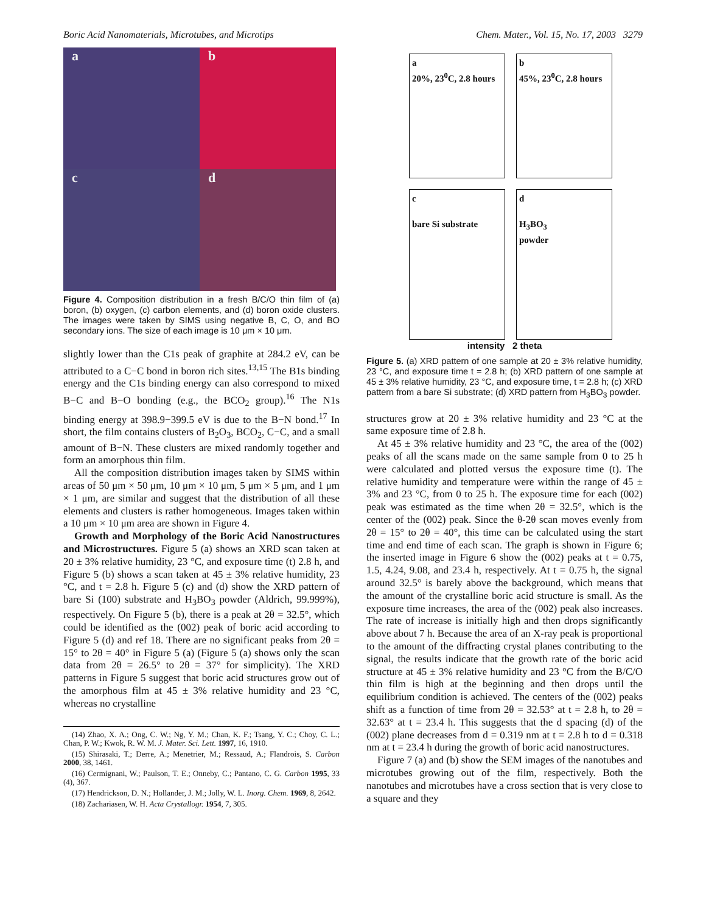Boric Acid Nanomaterials, Microtubes, and Microtips Chem. Mater., Vol. 15, No. 17, 2003 3279
a
b
c
d
Figure 4. Composition distribution in a fresh B/C/O thin film of (a) boron, (b) oxygen, (c) carbon elements, and (d) boron oxide clusters. The images were taken by SIMS using negative B, C, O, and BO secondary ions. The size of each image is 10 μm × 10 μm.
slightly lower than the C1s peak of graphite at 284.2 eV, can be attributed to a C−C bond in boron rich sites.<sup>13,15</sup> The B1s binding energy and the C1s binding energy can also correspond to mixed B−C and B−O bonding (e.g., the BCO<sub>2</sub> group).<sup>16</sup> The N1s binding energy at 398.9−399.5 eV is due to the B−N bond.<sup>17</sup> In short, the film contains clusters of B<sub>2</sub>O<sub>3</sub>, BCO<sub>2</sub>, C−C, and a small amount of B−N. These clusters are mixed randomly together and form an amorphous thin film.
All the composition distribution images taken by SIMS within areas of 50 μm × 50 μm, 10 μm × 10 μm, 5 μm × 5 μm, and 1 μm × 1 μm, are similar and suggest that the distribution of all these elements and clusters is rather homogeneous. Images taken within a 10 μm × 10 μm area are shown in Figure 4.
Growth and Morphology of the Boric Acid Nanostructures and Microstructures. Figure 5 (a) shows an XRD scan taken at 20 ± 3% relative humidity, 23 °C, and exposure time (t) 2.8 h, and Figure 5 (b) shows a scan taken at 45 ± 3% relative humidity, 23 °C, and t = 2.8 h. Figure 5 (c) and (d) show the XRD pattern of bare Si (100) substrate and H<sub>3</sub>BO<sub>3</sub> powder (Aldrich, 99.999%), respectively. On Figure 5 (b), there is a peak at 2θ = 32.5°, which could be identified as the (002) peak of boric acid according to Figure 5 (d) and ref 18. There are no significant peaks from 2θ = 15° to 2θ = 40° in Figure 5 (a) (Figure 5 (a) shows only the scan data from 2θ = 26.5° to 2θ = 37° for simplicity). The XRD patterns in Figure 5 suggest that boric acid structures grow out of the amorphous film at 45 ± 3% relative humidity and 23 °C, whereas no crystalline
(14) Zhao, X. A.; Ong, C. W.; Ng, Y. M.; Chan, K. F.; Tsang, Y. C.; Choy, C. L.; Chan, P. W.; Kwok, R. W. M. J. Mater. Sci. Lett. 1997, 16, 1910.
(15) Shirasaki, T.; Derre, A.; Menetrier, M.; Ressaud, A.; Flandrois, S. Carbon 2000, 38, 1461.
(16) Cermignani, W.; Paulson, T. E.; Onneby, C.; Pantano, C. G. Carbon 1995, 33 (4), 367.
(17) Hendrickson, D. N.; Hollander, J. M.; Jolly, W. L. Inorg. Chem. 1969, 8, 2642.
(18) Zachariasen, W. H. Acta Crystallogr. 1954, 7, 305.
a
20%, 23<sup>0</sup>C, 2.8 hours
b
45%, 23<sup>0</sup>C, 2.8 hours
c
bare Si substrate
d
H<sub>3</sub>BO<sub>3</sub>
powder
intensity 2 theta
Figure 5. (a) XRD pattern of one sample at 20 ± 3% relative humidity, 23 °C, and exposure time t = 2.8 h; (b) XRD pattern of one sample at 45 ± 3% relative humidity, 23 °C, and exposure time, t = 2.8 h; (c) XRD pattern from a bare Si substrate; (d) XRD pattern from H<sub>3</sub>BO<sub>3</sub> powder.
structures grow at 20 ± 3% relative humidity and 23 °C at the same exposure time of 2.8 h.
At 45 ± 3% relative humidity and 23 °C, the area of the (002) peaks of all the scans made on the same sample from 0 to 25 h were calculated and plotted versus the exposure time (t). The relative humidity and temperature were within the range of 45 ± 3% and 23 °C, from 0 to 25 h. The exposure time for each (002) peak was estimated as the time when 2θ = 32.5°, which is the center of the (002) peak. Since the θ-2θ scan moves evenly from 2θ = 15° to 2θ = 40°, this time can be calculated using the start time and end time of each scan. The graph is shown in Figure 6; the inserted image in Figure 6 show the (002) peaks at t = 0.75, 1.5, 4.24, 9.08, and 23.4 h, respectively. At t = 0.75 h, the signal around 32.5° is barely above the background, which means that the amount of the crystalline boric acid structure is small. As the exposure time increases, the area of the (002) peak also increases. The rate of increase is initially high and then drops significantly above about 7 h. Because the area of an X-ray peak is proportional to the amount of the diffracting crystal planes contributing to the signal, the results indicate that the growth rate of the boric acid structure at 45 ± 3% relative humidity and 23 °C from the B/C/O thin film is high at the beginning and then drops until the equilibrium condition is achieved. The centers of the (002) peaks shift as a function of time from 2θ = 32.53° at t = 2.8 h, to 2θ = 32.63° at t = 23.4 h. This suggests that the d spacing (d) of the (002) plane decreases from d = 0.319 nm at t = 2.8 h to d = 0.318 nm at t = 23.4 h during the growth of boric acid nanostructures.
Figure 7 (a) and (b) show the SEM images of the nanotubes and microtubes growing out of the film, respectively. Both the nanotubes and microtubes have a cross section that is very close to a square and they